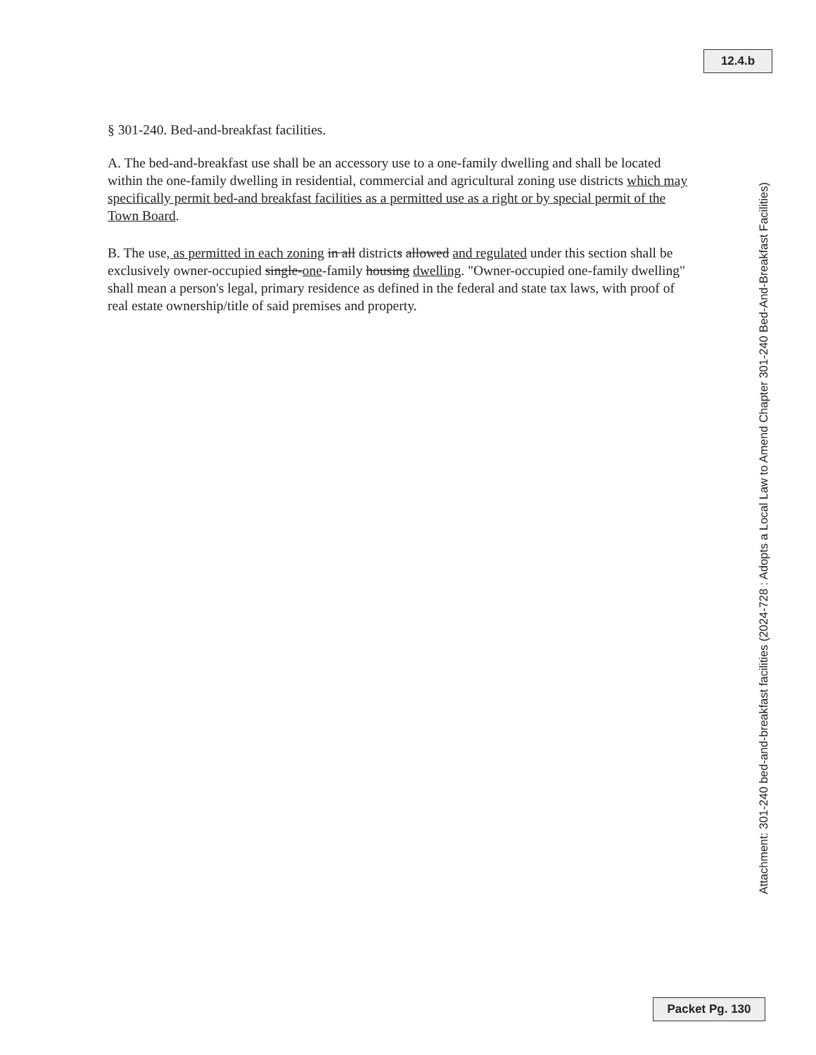12.4.b
§ 301-240. Bed-and-breakfast facilities.
A. The bed-and-breakfast use shall be an accessory use to a one-family dwelling and shall be located within the one-family dwelling in residential, commercial and agricultural zoning use districts which may specifically permit bed-and breakfast facilities as a permitted use as a right or by special permit of the Town Board.
B. The use, as permitted in each zoning in all districts allowed and regulated under this section shall be exclusively owner-occupied single-one-family housing dwelling. "Owner-occupied one-family dwelling" shall mean a person's legal, primary residence as defined in the federal and state tax laws, with proof of real estate ownership/title of said premises and property.
Attachment: 301-240 bed-and-breakfast facilities (2024-728 : Adopts a Local Law to Amend Chapter 301-240 Bed-And-Breakfast Facilities)
Packet Pg. 130